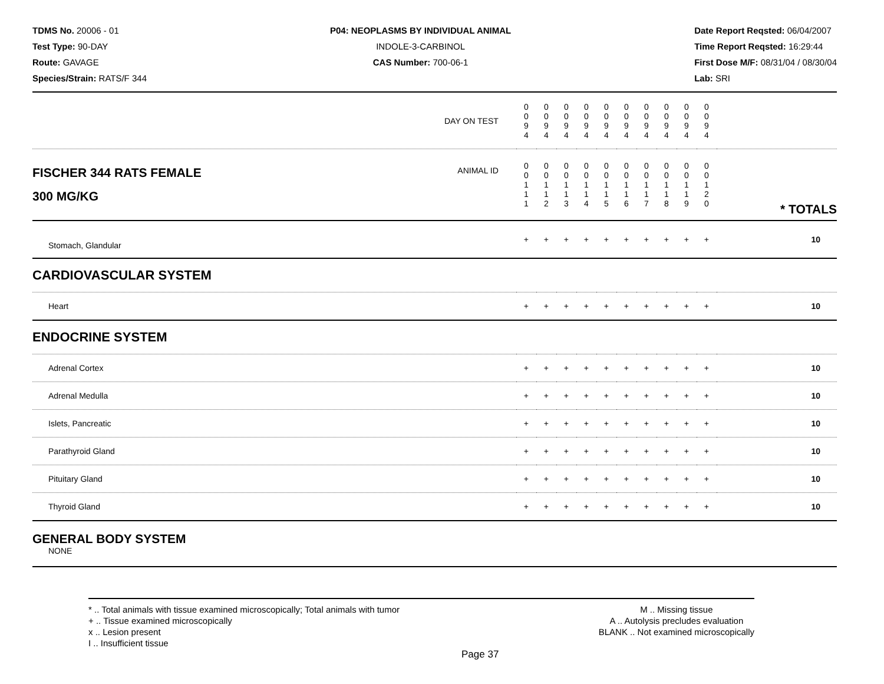TDMS No. 20006 - 01
Test Type: 90-DAY
Route: GAVAGE
Species/Strain: RATS/F 344
P04: NEOPLASMS BY INDIVIDUAL ANIMAL
INDOLE-3-CARBINOL
CAS Number: 700-06-1
Date Report Reqsted: 06/04/2007
Time Report Reqsted: 16:29:44
First Dose M/F: 08/31/04 / 08/30/04
Lab: SRI
| DAY ON TEST | 0 0 9 4 | 0 0 9 4 | 0 0 9 4 | 0 0 9 4 | 0 0 9 4 | 0 0 9 4 | 0 0 9 4 | 0 0 9 4 | 0 0 9 4 | 0 0 9 4 | | |
| FISCHER 344 RATS FEMALE ANIMAL ID 300 MG/KG | 0 0 1 1 1 | 0 0 1 1 2 | 0 0 1 1 3 | 0 0 1 1 4 | 0 0 1 1 5 | 0 0 1 1 6 | 0 0 1 1 7 | 0 0 1 1 8 | 0 0 1 1 9 | 0 0 1 2 0 | | * TOTALS |
| Stomach, Glandular | + | + | + | + | + | + | + | + | + | + | | 10 |
| CARDIOVASCULAR SYSTEM | | | | | | | | | | | | |
| Heart | + | + | + | + | + | + | + | + | + | + | | 10 |
| ENDOCRINE SYSTEM | | | | | | | | | | | | |
| Adrenal Cortex | + | + | + | + | + | + | + | + | + | + | | 10 |
| Adrenal Medulla | + | + | + | + | + | + | + | + | + | + | | 10 |
| Islets, Pancreatic | + | + | + | + | + | + | + | + | + | + | | 10 |
| Parathyroid Gland | + | + | + | + | + | + | + | + | + | + | | 10 |
| Pituitary Gland | + | + | + | + | + | + | + | + | + | + | | 10 |
| Thyroid Gland | + | + | + | + | + | + | + | + | + | + | | 10 |
| GENERAL BODY SYSTEM NONE | | | | | | | | | | | | |
* .. Total animals with tissue examined microscopically; Total animals with tumor
+ .. Tissue examined microscopically
x .. Lesion present
I .. Insufficient tissue
M .. Missing tissue
A .. Autolysis precludes evaluation
BLANK .. Not examined microscopically
Page 37